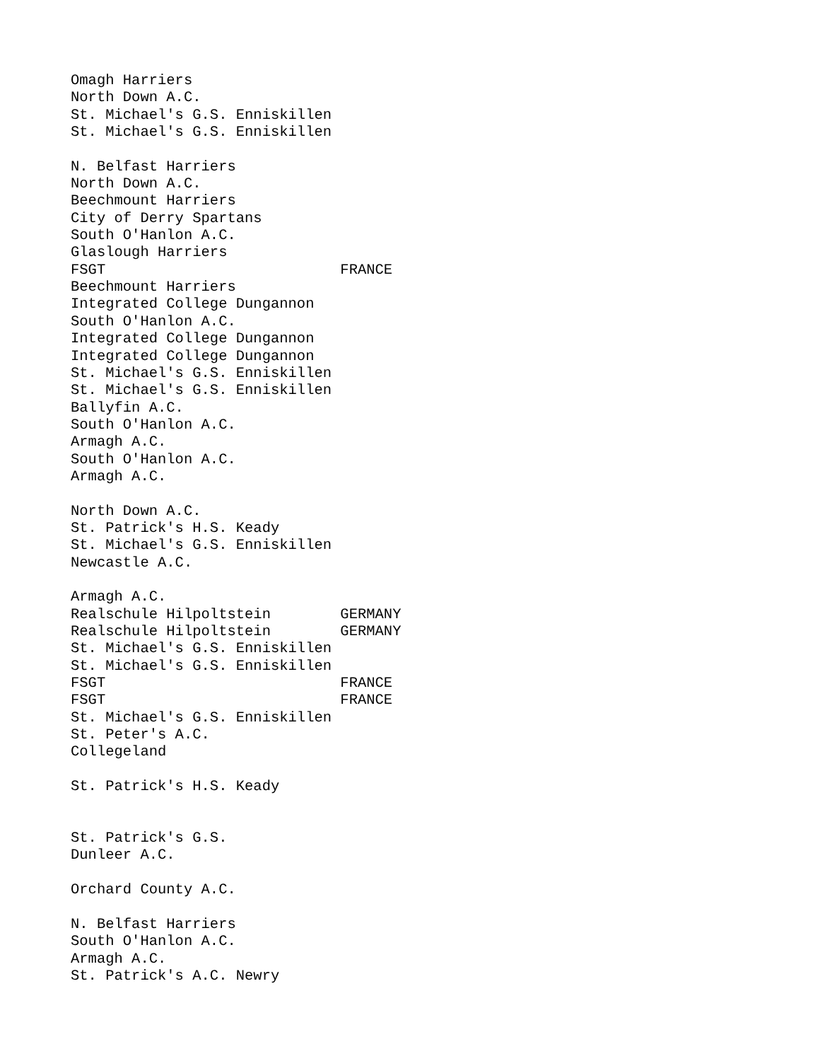Omagh Harriers
North Down A.C.
St. Michael's G.S. Enniskillen
St. Michael's G.S. Enniskillen

N. Belfast Harriers
North Down A.C.
Beechmount Harriers
City of Derry Spartans
South O'Hanlon A.C.
Glaslough Harriers
FSGT                           FRANCE
Beechmount Harriers
Integrated College Dungannon
South O'Hanlon A.C.
Integrated College Dungannon
Integrated College Dungannon
St. Michael's G.S. Enniskillen
St. Michael's G.S. Enniskillen
Ballyfin A.C.
South O'Hanlon A.C.
Armagh A.C.
South O'Hanlon A.C.
Armagh A.C.

North Down A.C.
St. Patrick's H.S. Keady
St. Michael's G.S. Enniskillen
Newcastle A.C.

Armagh A.C.
Realschule Hilpoltstein        GERMANY
Realschule Hilpoltstein        GERMANY
St. Michael's G.S. Enniskillen
St. Michael's G.S. Enniskillen
FSGT                           FRANCE
FSGT                           FRANCE
St. Michael's G.S. Enniskillen
St. Peter's A.C.
Collegeland

St. Patrick's H.S. Keady


St. Patrick's G.S.
Dunleer A.C.

Orchard County A.C.

N. Belfast Harriers
South O'Hanlon A.C.
Armagh A.C.
St. Patrick's A.C. Newry